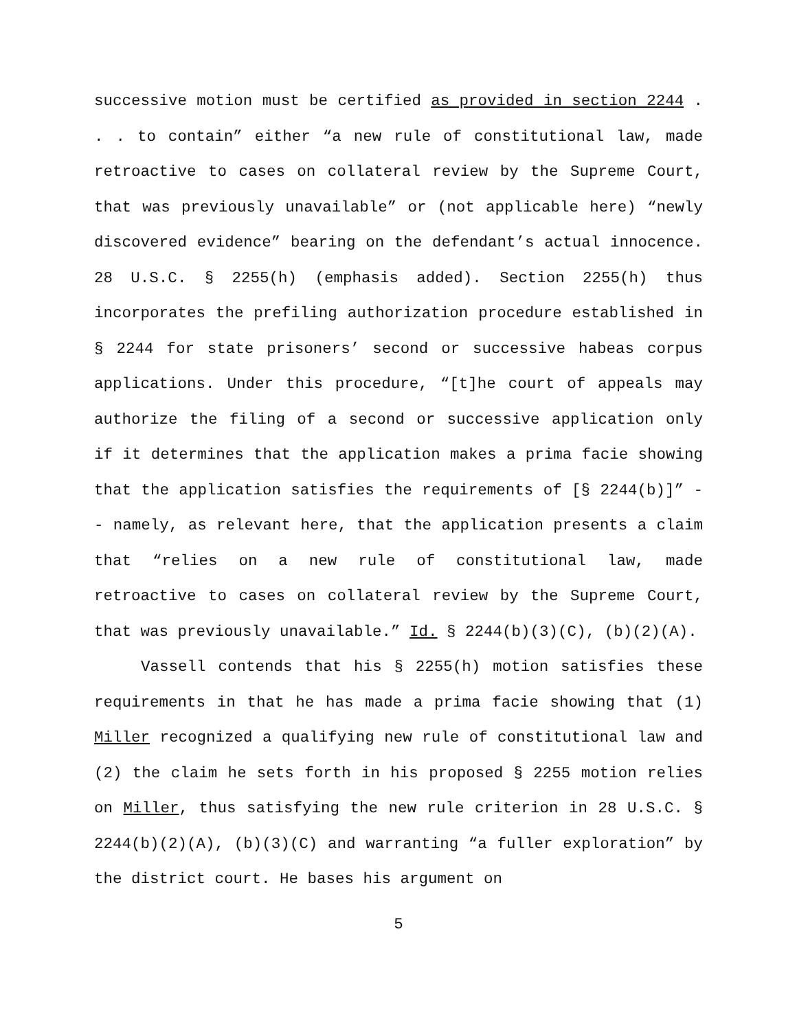successive motion must be certified as provided in section 2244 . . . to contain” either “a new rule of constitutional law, made retroactive to cases on collateral review by the Supreme Court, that was previously unavailable” or (not applicable here) “newly discovered evidence” bearing on the defendant’s actual innocence. 28 U.S.C. § 2255(h) (emphasis added). Section 2255(h) thus incorporates the prefiling authorization procedure established in § 2244 for state prisoners’ second or successive habeas corpus applications. Under this procedure, “[t]he court of appeals may authorize the filing of a second or successive application only if it determines that the application makes a prima facie showing that the application satisfies the requirements of [§ 2244(b)]” -- namely, as relevant here, that the application presents a claim that “relies on a new rule of constitutional law, made retroactive to cases on collateral review by the Supreme Court, that was previously unavailable.” Id. § 2244(b)(3)(C), (b)(2)(A).
Vassell contends that his § 2255(h) motion satisfies these requirements in that he has made a prima facie showing that (1) Miller recognized a qualifying new rule of constitutional law and (2) the claim he sets forth in his proposed § 2255 motion relies on Miller, thus satisfying the new rule criterion in 28 U.S.C. § 2244(b)(2)(A), (b)(3)(C) and warranting “a fuller exploration” by the district court. He bases his argument on
5